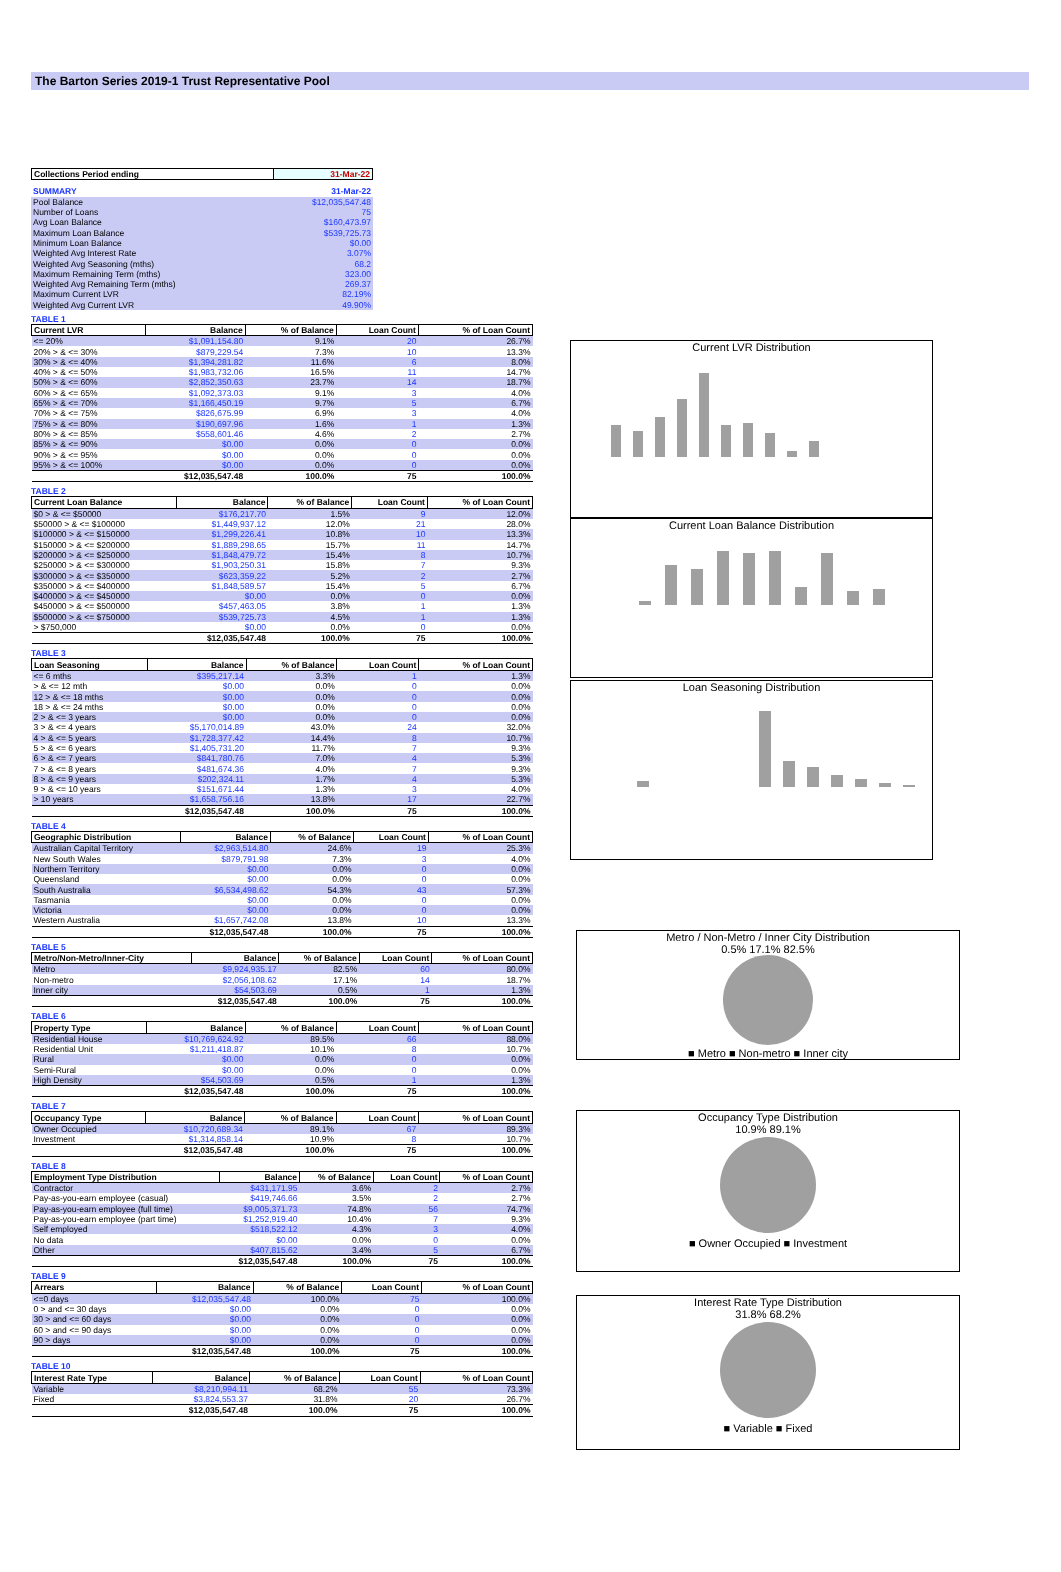The Barton Series 2019-1 Trust Representative Pool
| Collections Period ending | 31-Mar-22 |
| --- | --- |
| SUMMARY | 31-Mar-22 |
| Pool Balance | $12,035,547.48 |
| Number of Loans | 75 |
| Avg Loan Balance | $160,473.97 |
| Maximum Loan Balance | $539,725.73 |
| Minimum Loan Balance | $0.00 |
| Weighted Avg Interest Rate | 3.07% |
| Weighted Avg Seasoning (mths) | 68.2 |
| Maximum Remaining Term (mths) | 323.00 |
| Weighted Avg Remaining Term (mths) | 269.37 |
| Maximum Current LVR | 82.19% |
| Weighted Avg Current LVR | 49.90% |
TABLE 1
| Current LVR | Balance | % of Balance | Loan Count | % of Loan Count |
| --- | --- | --- | --- | --- |
| <= 20% | $1,091,154.80 | 9.1% | 20 | 26.7% |
| 20% > & <= 30% | $879,229.54 | 7.3% | 10 | 13.3% |
| 30% > & <= 40% | $1,394,281.82 | 11.6% | 6 | 8.0% |
| 40% > & <= 50% | $1,983,732.06 | 16.5% | 11 | 14.7% |
| 50% > & <= 60% | $2,852,350.63 | 23.7% | 14 | 18.7% |
| 60% > & <= 65% | $1,092,373.03 | 9.1% | 3 | 4.0% |
| 65% > & <= 70% | $1,166,450.19 | 9.7% | 5 | 6.7% |
| 70% > & <= 75% | $826,675.99 | 6.9% | 3 | 4.0% |
| 75% > & <= 80% | $190,697.96 | 1.6% | 1 | 1.3% |
| 80% > & <= 85% | $558,601.46 | 4.6% | 2 | 2.7% |
| 85% > & <= 90% | $0.00 | 0.0% | 0 | 0.0% |
| 90% > & <= 95% | $0.00 | 0.0% | 0 | 0.0% |
| 95% > & <= 100% | $0.00 | 0.0% | 0 | 0.0% |
| | $12,035,547.48 | 100.0% | 75 | 100.0% |
TABLE 2
| Current Loan Balance | Balance | % of Balance | Loan Count | % of Loan Count |
| --- | --- | --- | --- | --- |
| $0 > & <= $50000 | $176,217.70 | 1.5% | 9 | 12.0% |
| $50000 > & <= $100000 | $1,449,937.12 | 12.0% | 21 | 28.0% |
| $100000 > & <= $150000 | $1,299,226.41 | 10.8% | 10 | 13.3% |
| $150000 > & <= $200000 | $1,889,298.65 | 15.7% | 11 | 14.7% |
| $200000 > & <= $250000 | $1,848,479.72 | 15.4% | 8 | 10.7% |
| $250000 > & <= $300000 | $1,903,250.31 | 15.8% | 7 | 9.3% |
| $300000 > & <= $350000 | $623,359.22 | 5.2% | 2 | 2.7% |
| $350000 > & <= $400000 | $1,848,589.57 | 15.4% | 5 | 6.7% |
| $400000 > & <= $450000 | $0.00 | 0.0% | 0 | 0.0% |
| $450000 > & <= $500000 | $457,463.05 | 3.8% | 1 | 1.3% |
| $500000 > & <= $750000 | $539,725.73 | 4.5% | 1 | 1.3% |
| > $750,000 | $0.00 | 0.0% | 0 | 0.0% |
| | $12,035,547.48 | 100.0% | 75 | 100.0% |
TABLE 3
| Loan Seasoning | Balance | % of Balance | Loan Count | % of Loan Count |
| --- | --- | --- | --- | --- |
| <= 6 mths | $395,217.14 | 3.3% | 1 | 1.3% |
| > & <= 12 mth | $0.00 | 0.0% | 0 | 0.0% |
| 12 > & <= 18 mths | $0.00 | 0.0% | 0 | 0.0% |
| 18 > & <= 24 mths | $0.00 | 0.0% | 0 | 0.0% |
| 2 > & <= 3 years | $0.00 | 0.0% | 0 | 0.0% |
| 3 > & <= 4 years | $5,170,014.89 | 43.0% | 24 | 32.0% |
| 4 > & <= 5 years | $1,728,377.42 | 14.4% | 8 | 10.7% |
| 5 > & <= 6 years | $1,405,731.20 | 11.7% | 7 | 9.3% |
| 6 > & <= 7 years | $841,780.76 | 7.0% | 4 | 5.3% |
| 7 > & <= 8 years | $481,674.36 | 4.0% | 7 | 9.3% |
| 8 > & <= 9 years | $202,324.11 | 1.7% | 4 | 5.3% |
| 9 > & <= 10 years | $151,671.44 | 1.3% | 3 | 4.0% |
| > 10 years | $1,658,756.16 | 13.8% | 17 | 22.7% |
| | $12,035,547.48 | 100.0% | 75 | 100.0% |
TABLE 4
| Geographic Distribution | Balance | % of Balance | Loan Count | % of Loan Count |
| --- | --- | --- | --- | --- |
| Australian Capital Territory | $2,963,514.80 | 24.6% | 19 | 25.3% |
| New South Wales | $879,791.98 | 7.3% | 3 | 4.0% |
| Northern Territory | $0.00 | 0.0% | 0 | 0.0% |
| Queensland | $0.00 | 0.0% | 0 | 0.0% |
| South Australia | $6,534,498.62 | 54.3% | 43 | 57.3% |
| Tasmania | $0.00 | 0.0% | 0 | 0.0% |
| Victoria | $0.00 | 0.0% | 0 | 0.0% |
| Western Australia | $1,657,742.08 | 13.8% | 10 | 13.3% |
| | $12,035,547.48 | 100.0% | 75 | 100.0% |
TABLE 5
| Metro/Non-Metro/Inner-City | Balance | % of Balance | Loan Count | % of Loan Count |
| --- | --- | --- | --- | --- |
| Metro | $9,924,935.17 | 82.5% | 60 | 80.0% |
| Non-metro | $2,056,108.62 | 17.1% | 14 | 18.7% |
| Inner city | $54,503.69 | 0.5% | 1 | 1.3% |
| | $12,035,547.48 | 100.0% | 75 | 100.0% |
TABLE 6
| Property Type | Balance | % of Balance | Loan Count | % of Loan Count |
| --- | --- | --- | --- | --- |
| Residential House | $10,769,624.92 | 89.5% | 66 | 88.0% |
| Residential Unit | $1,211,418.87 | 10.1% | 8 | 10.7% |
| Rural | $0.00 | 0.0% | 0 | 0.0% |
| Semi-Rural | $0.00 | 0.0% | 0 | 0.0% |
| High Density | $54,503.69 | 0.5% | 1 | 1.3% |
| | $12,035,547.48 | 100.0% | 75 | 100.0% |
TABLE 7
| Occupancy Type | Balance | % of Balance | Loan Count | % of Loan Count |
| --- | --- | --- | --- | --- |
| Owner Occupied | $10,720,689.34 | 89.1% | 67 | 89.3% |
| Investment | $1,314,858.14 | 10.9% | 8 | 10.7% |
| | $12,035,547.48 | 100.0% | 75 | 100.0% |
TABLE 8
| Employment Type Distribution | Balance | % of Balance | Loan Count | % of Loan Count |
| --- | --- | --- | --- | --- |
| Contractor | $431,171.95 | 3.6% | 2 | 2.7% |
| Pay-as-you-earn employee (casual) | $419,746.66 | 3.5% | 2 | 2.7% |
| Pay-as-you-earn employee (full time) | $9,005,371.73 | 74.8% | 56 | 74.7% |
| Pay-as-you-earn employee (part time) | $1,252,919.40 | 10.4% | 7 | 9.3% |
| Self employed | $518,522.12 | 4.3% | 3 | 4.0% |
| No data | $0.00 | 0.0% | 0 | 0.0% |
| Other | $407,815.62 | 3.4% | 5 | 6.7% |
| | $12,035,547.48 | 100.0% | 75 | 100.0% |
TABLE 9
| Arrears | Balance | % of Balance | Loan Count | % of Loan Count |
| --- | --- | --- | --- | --- |
| <=0 days | $12,035,547.48 | 100.0% | 75 | 100.0% |
| 0 > and <= 30 days | $0.00 | 0.0% | 0 | 0.0% |
| 30 > and <= 60 days | $0.00 | 0.0% | 0 | 0.0% |
| 60 > and <= 90 days | $0.00 | 0.0% | 0 | 0.0% |
| 90 > days | $0.00 | 0.0% | 0 | 0.0% |
| | $12,035,547.48 | 100.0% | 75 | 100.0% |
TABLE 10
| Interest Rate Type | Balance | % of Balance | Loan Count | % of Loan Count |
| --- | --- | --- | --- | --- |
| Variable | $8,210,994.11 | 68.2% | 55 | 73.3% |
| Fixed | $3,824,553.37 | 31.8% | 20 | 26.7% |
| | $12,035,547.48 | 100.0% | 75 | 100.0% |
Current LVR Distribution
Current Loan Balance Distribution
Loan Seasoning Distribution
Metro / Non-Metro / Inner City Distribution
0.5% 17.1% 82.5%
■ Metro ■ Non-metro ■ Inner city
Occupancy Type Distribution
10.9% 89.1%
■ Owner Occupied ■ Investment
Interest Rate Type Distribution
31.8% 68.2%
■ Variable ■ Fixed